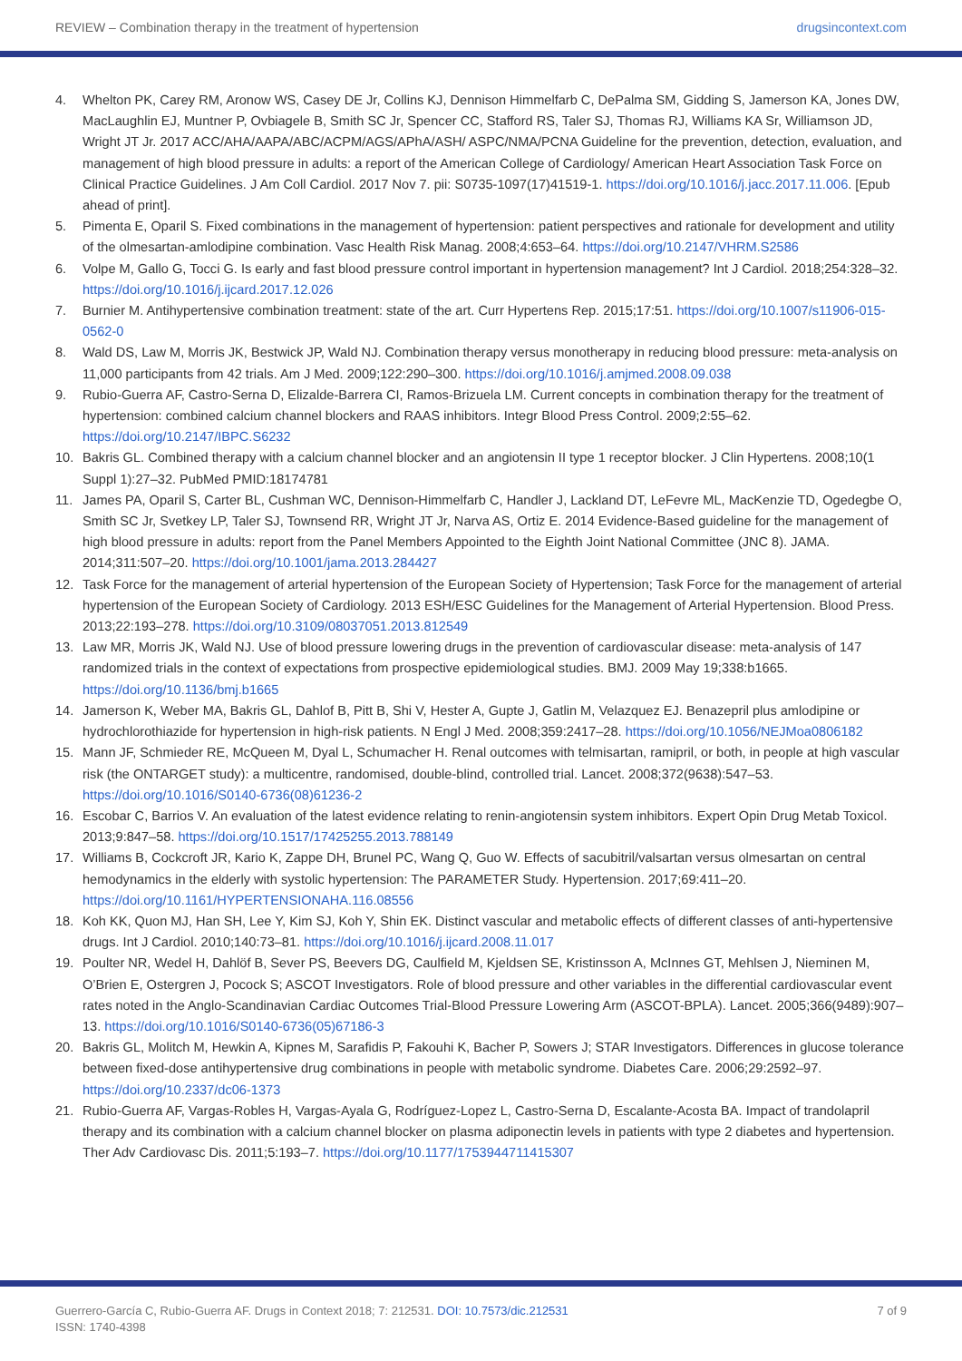REVIEW – Combination therapy in the treatment of hypertension drugsincontext.com
4. Whelton PK, Carey RM, Aronow WS, Casey DE Jr, Collins KJ, Dennison Himmelfarb C, DePalma SM, Gidding S, Jamerson KA, Jones DW, MacLaughlin EJ, Muntner P, Ovbiagele B, Smith SC Jr, Spencer CC, Stafford RS, Taler SJ, Thomas RJ, Williams KA Sr, Williamson JD, Wright JT Jr. 2017 ACC/AHA/AAPA/ABC/ACPM/AGS/APhA/ASH/ ASPC/NMA/PCNA Guideline for the prevention, detection, evaluation, and management of high blood pressure in adults: a report of the American College of Cardiology/ American Heart Association Task Force on Clinical Practice Guidelines. J Am Coll Cardiol. 2017 Nov 7. pii: S0735-1097(17)41519-1. https://doi.org/10.1016/j.jacc.2017.11.006. [Epub ahead of print].
5. Pimenta E, Oparil S. Fixed combinations in the management of hypertension: patient perspectives and rationale for development and utility of the olmesartan-amlodipine combination. Vasc Health Risk Manag. 2008;4:653–64. https://doi.org/10.2147/VHRM.S2586
6. Volpe M, Gallo G, Tocci G. Is early and fast blood pressure control important in hypertension management? Int J Cardiol. 2018;254:328–32. https://doi.org/10.1016/j.ijcard.2017.12.026
7. Burnier M. Antihypertensive combination treatment: state of the art. Curr Hypertens Rep. 2015;17:51. https://doi.org/10.1007/s11906-015-0562-0
8. Wald DS, Law M, Morris JK, Bestwick JP, Wald NJ. Combination therapy versus monotherapy in reducing blood pressure: meta-analysis on 11,000 participants from 42 trials. Am J Med. 2009;122:290–300. https://doi.org/10.1016/j.amjmed.2008.09.038
9. Rubio-Guerra AF, Castro-Serna D, Elizalde-Barrera CI, Ramos-Brizuela LM. Current concepts in combination therapy for the treatment of hypertension: combined calcium channel blockers and RAAS inhibitors. Integr Blood Press Control. 2009;2:55–62. https://doi.org/10.2147/IBPC.S6232
10. Bakris GL. Combined therapy with a calcium channel blocker and an angiotensin II type 1 receptor blocker. J Clin Hypertens. 2008;10(1 Suppl 1):27–32. PubMed PMID:18174781
11. James PA, Oparil S, Carter BL, Cushman WC, Dennison-Himmelfarb C, Handler J, Lackland DT, LeFevre ML, MacKenzie TD, Ogedegbe O, Smith SC Jr, Svetkey LP, Taler SJ, Townsend RR, Wright JT Jr, Narva AS, Ortiz E. 2014 Evidence-Based guideline for the management of high blood pressure in adults: report from the Panel Members Appointed to the Eighth Joint National Committee (JNC 8). JAMA. 2014;311:507–20. https://doi.org/10.1001/jama.2013.284427
12. Task Force for the management of arterial hypertension of the European Society of Hypertension; Task Force for the management of arterial hypertension of the European Society of Cardiology. 2013 ESH/ESC Guidelines for the Management of Arterial Hypertension. Blood Press. 2013;22:193–278. https://doi.org/10.3109/08037051.2013.812549
13. Law MR, Morris JK, Wald NJ. Use of blood pressure lowering drugs in the prevention of cardiovascular disease: meta-analysis of 147 randomized trials in the context of expectations from prospective epidemiological studies. BMJ. 2009 May 19;338:b1665. https://doi.org/10.1136/bmj.b1665
14. Jamerson K, Weber MA, Bakris GL, Dahlof B, Pitt B, Shi V, Hester A, Gupte J, Gatlin M, Velazquez EJ. Benazepril plus amlodipine or hydrochlorothiazide for hypertension in high-risk patients. N Engl J Med. 2008;359:2417–28. https://doi.org/10.1056/NEJMoa0806182
15. Mann JF, Schmieder RE, McQueen M, Dyal L, Schumacher H. Renal outcomes with telmisartan, ramipril, or both, in people at high vascular risk (the ONTARGET study): a multicentre, randomised, double-blind, controlled trial. Lancet. 2008;372(9638):547–53. https://doi.org/10.1016/S0140-6736(08)61236-2
16. Escobar C, Barrios V. An evaluation of the latest evidence relating to renin-angiotensin system inhibitors. Expert Opin Drug Metab Toxicol. 2013;9:847–58. https://doi.org/10.1517/17425255.2013.788149
17. Williams B, Cockcroft JR, Kario K, Zappe DH, Brunel PC, Wang Q, Guo W. Effects of sacubitril/valsartan versus olmesartan on central hemodynamics in the elderly with systolic hypertension: The PARAMETER Study. Hypertension. 2017;69:411–20. https://doi.org/10.1161/HYPERTENSIONAHA.116.08556
18. Koh KK, Quon MJ, Han SH, Lee Y, Kim SJ, Koh Y, Shin EK. Distinct vascular and metabolic effects of different classes of anti-hypertensive drugs. Int J Cardiol. 2010;140:73–81. https://doi.org/10.1016/j.ijcard.2008.11.017
19. Poulter NR, Wedel H, Dahlöf B, Sever PS, Beevers DG, Caulfield M, Kjeldsen SE, Kristinsson A, McInnes GT, Mehlsen J, Nieminen M, O’Brien E, Ostergren J, Pocock S; ASCOT Investigators. Role of blood pressure and other variables in the differential cardiovascular event rates noted in the Anglo-Scandinavian Cardiac Outcomes Trial-Blood Pressure Lowering Arm (ASCOT-BPLA). Lancet. 2005;366(9489):907–13. https://doi.org/10.1016/S0140-6736(05)67186-3
20. Bakris GL, Molitch M, Hewkin A, Kipnes M, Sarafidis P, Fakouhi K, Bacher P, Sowers J; STAR Investigators. Differences in glucose tolerance between fixed-dose antihypertensive drug combinations in people with metabolic syndrome. Diabetes Care. 2006;29:2592–97. https://doi.org/10.2337/dc06-1373
21. Rubio-Guerra AF, Vargas-Robles H, Vargas-Ayala G, Rodríguez-Lopez L, Castro-Serna D, Escalante-Acosta BA. Impact of trandolapril therapy and its combination with a calcium channel blocker on plasma adiponectin levels in patients with type 2 diabetes and hypertension. Ther Adv Cardiovasc Dis. 2011;5:193–7. https://doi.org/10.1177/1753944711415307
Guerrero-García C, Rubio-Guerra AF. Drugs in Context 2018; 7: 212531. DOI: 10.7573/dic.212531
ISSN: 1740-4398
7 of 9